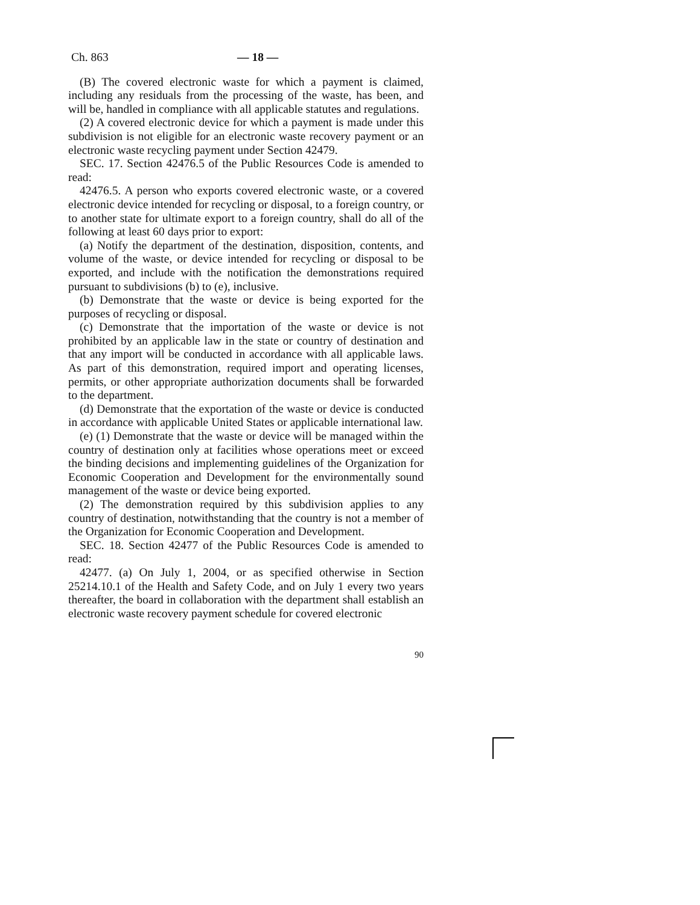Ch. 863 — 18 —
(B) The covered electronic waste for which a payment is claimed, including any residuals from the processing of the waste, has been, and will be, handled in compliance with all applicable statutes and regulations.
(2) A covered electronic device for which a payment is made under this subdivision is not eligible for an electronic waste recovery payment or an electronic waste recycling payment under Section 42479.
SEC. 17. Section 42476.5 of the Public Resources Code is amended to read:
42476.5. A person who exports covered electronic waste, or a covered electronic device intended for recycling or disposal, to a foreign country, or to another state for ultimate export to a foreign country, shall do all of the following at least 60 days prior to export:
(a) Notify the department of the destination, disposition, contents, and volume of the waste, or device intended for recycling or disposal to be exported, and include with the notification the demonstrations required pursuant to subdivisions (b) to (e), inclusive.
(b) Demonstrate that the waste or device is being exported for the purposes of recycling or disposal.
(c) Demonstrate that the importation of the waste or device is not prohibited by an applicable law in the state or country of destination and that any import will be conducted in accordance with all applicable laws. As part of this demonstration, required import and operating licenses, permits, or other appropriate authorization documents shall be forwarded to the department.
(d) Demonstrate that the exportation of the waste or device is conducted in accordance with applicable United States or applicable international law.
(e) (1) Demonstrate that the waste or device will be managed within the country of destination only at facilities whose operations meet or exceed the binding decisions and implementing guidelines of the Organization for Economic Cooperation and Development for the environmentally sound management of the waste or device being exported.
(2) The demonstration required by this subdivision applies to any country of destination, notwithstanding that the country is not a member of the Organization for Economic Cooperation and Development.
SEC. 18. Section 42477 of the Public Resources Code is amended to read:
42477. (a) On July 1, 2004, or as specified otherwise in Section 25214.10.1 of the Health and Safety Code, and on July 1 every two years thereafter, the board in collaboration with the department shall establish an electronic waste recovery payment schedule for covered electronic
90